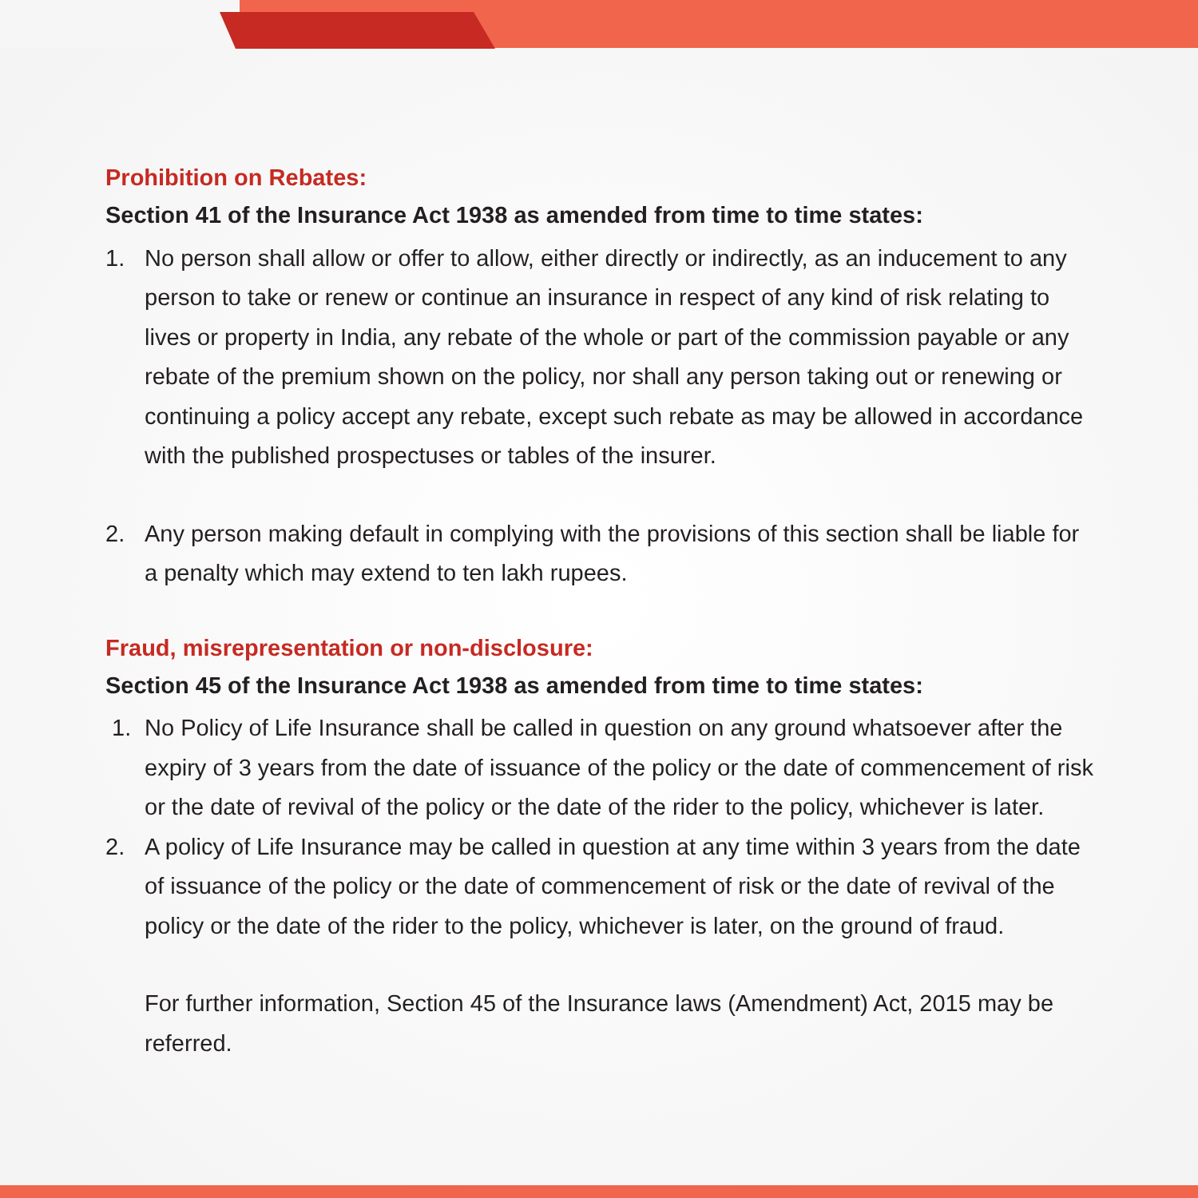Prohibition on Rebates:
Section 41 of the Insurance Act 1938 as amended from time to time states:
1. No person shall allow or offer to allow, either directly or indirectly, as an inducement to any person to take or renew or continue an insurance in respect of any kind of risk relating to lives or property in India, any rebate of the whole or part of the commission payable or any rebate of the premium shown on the policy, nor shall any person taking out or renewing or continuing a policy accept any rebate, except such rebate as may be allowed in accordance with the published prospectuses or tables of the insurer.
2. Any person making default in complying with the provisions of this section shall be liable for a penalty which may extend to ten lakh rupees.
Fraud, misrepresentation or non-disclosure:
Section 45 of the Insurance Act 1938 as amended from time to time states:
1. No Policy of Life Insurance shall be called in question on any ground whatsoever after the expiry of 3 years from the date of issuance of the policy or the date of commencement of risk or the date of revival of the policy or the date of the rider to the policy, whichever is later.
2. A policy of Life Insurance may be called in question at any time within 3 years from the date of issuance of the policy or the date of commencement of risk or the date of revival of the policy or the date of the rider to the policy, whichever is later, on the ground of fraud.
For further information, Section 45 of the Insurance laws (Amendment) Act, 2015 may be referred.